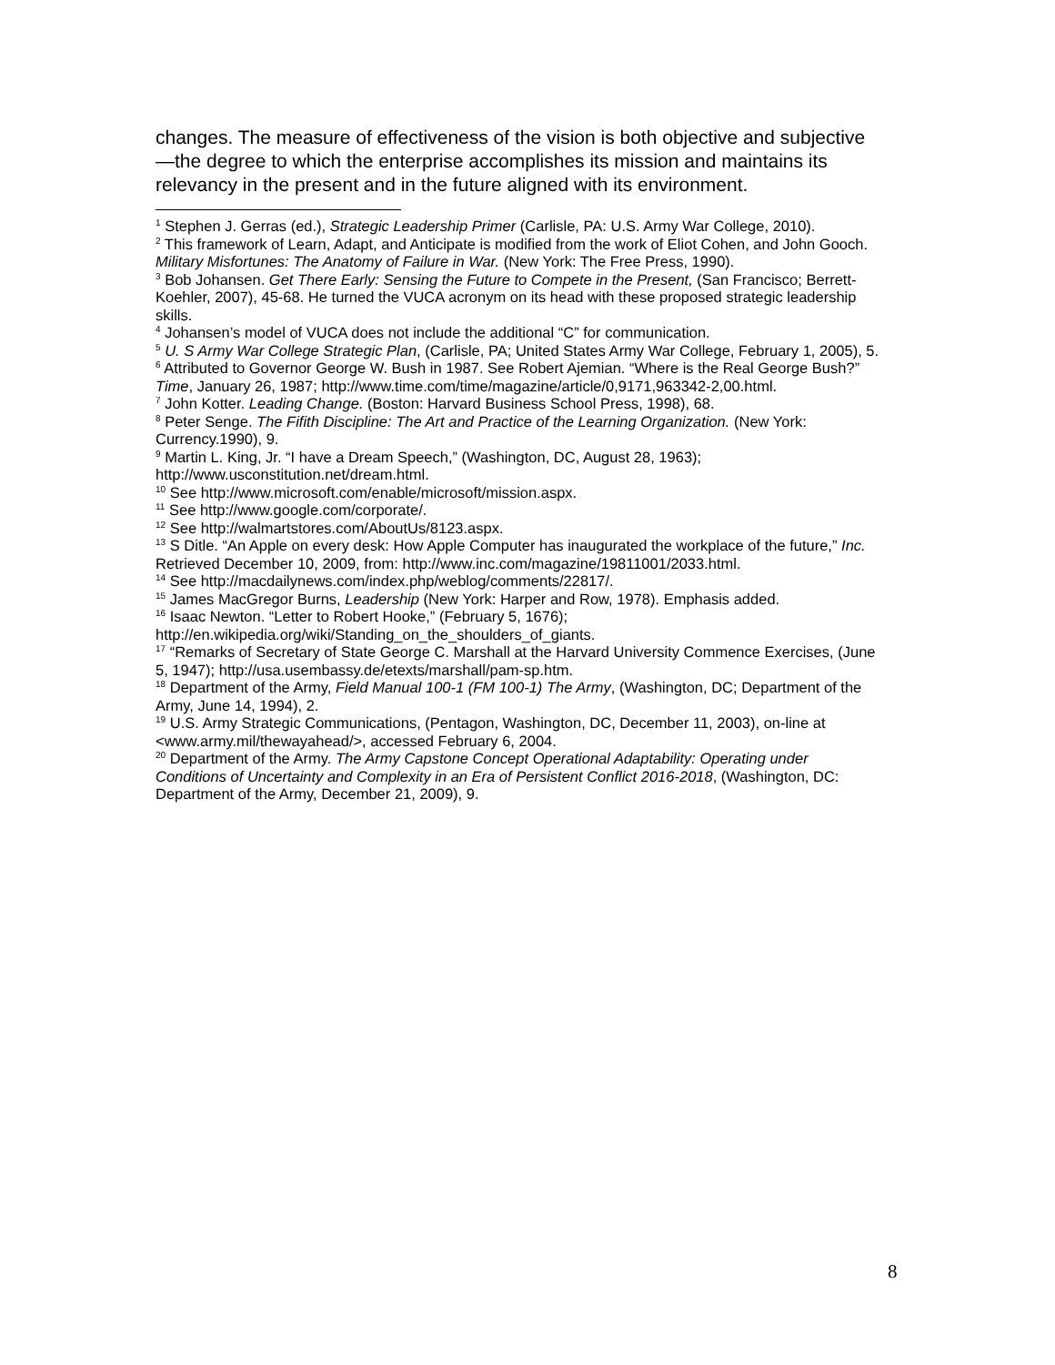changes. The measure of effectiveness of the vision is both objective and subjective—the degree to which the enterprise accomplishes its mission and maintains its relevancy in the present and in the future aligned with its environment.
<sup>1</sup> Stephen J. Gerras (ed.), Strategic Leadership Primer (Carlisle, PA: U.S. Army War College, 2010).
<sup>2</sup> This framework of Learn, Adapt, and Anticipate is modified from the work of Eliot Cohen, and John Gooch. Military Misfortunes: The Anatomy of Failure in War. (New York: The Free Press, 1990).
<sup>3</sup> Bob Johansen. Get There Early: Sensing the Future to Compete in the Present, (San Francisco; Berrett-Koehler, 2007), 45-68. He turned the VUCA acronym on its head with these proposed strategic leadership skills.
<sup>4</sup> Johansen’s model of VUCA does not include the additional “C” for communication.
<sup>5</sup> U. S Army War College Strategic Plan, (Carlisle, PA; United States Army War College, February 1, 2005), 5.
<sup>6</sup> Attributed to Governor George W. Bush in 1987. See Robert Ajemian. “Where is the Real George Bush?” Time, January 26, 1987; http://www.time.com/time/magazine/article/0,9171,963342-2,00.html.
<sup>7</sup> John Kotter. Leading Change. (Boston: Harvard Business School Press, 1998), 68.
<sup>8</sup> Peter Senge. The Fifith Discipline: The Art and Practice of the Learning Organization. (New York: Currency.1990), 9.
<sup>9</sup> Martin L. King, Jr. “I have a Dream Speech,” (Washington, DC, August 28, 1963); http://www.usconstitution.net/dream.html.
<sup>10</sup> See http://www.microsoft.com/enable/microsoft/mission.aspx.
<sup>11</sup> See http://www.google.com/corporate/.
<sup>12</sup> See http://walmartstores.com/AboutUs/8123.aspx.
<sup>13</sup> S Ditle. “An Apple on every desk: How Apple Computer has inaugurated the workplace of the future,” Inc. Retrieved December 10, 2009, from: http://www.inc.com/magazine/19811001/2033.html.
<sup>14</sup> See http://macdailynews.com/index.php/weblog/comments/22817/.
<sup>15</sup> James MacGregor Burns, Leadership (New York: Harper and Row, 1978). Emphasis added.
<sup>16</sup> Isaac Newton. “Letter to Robert Hooke,” (February 5, 1676); http://en.wikipedia.org/wiki/Standing_on_the_shoulders_of_giants.
<sup>17</sup> “Remarks of Secretary of State George C. Marshall at the Harvard University Commence Exercises, (June 5, 1947); http://usa.usembassy.de/etexts/marshall/pam-sp.htm.
<sup>18</sup> Department of the Army, Field Manual 100-1 (FM 100-1) The Army, (Washington, DC; Department of the Army, June 14, 1994), 2.
<sup>19</sup> U.S. Army Strategic Communications, (Pentagon, Washington, DC, December 11, 2003), on-line at <www.army.mil/thewayahead/>, accessed February 6, 2004.
<sup>20</sup> Department of the Army. The Army Capstone Concept Operational Adaptability: Operating under Conditions of Uncertainty and Complexity in an Era of Persistent Conflict 2016-2018, (Washington, DC: Department of the Army, December 21, 2009), 9.
8